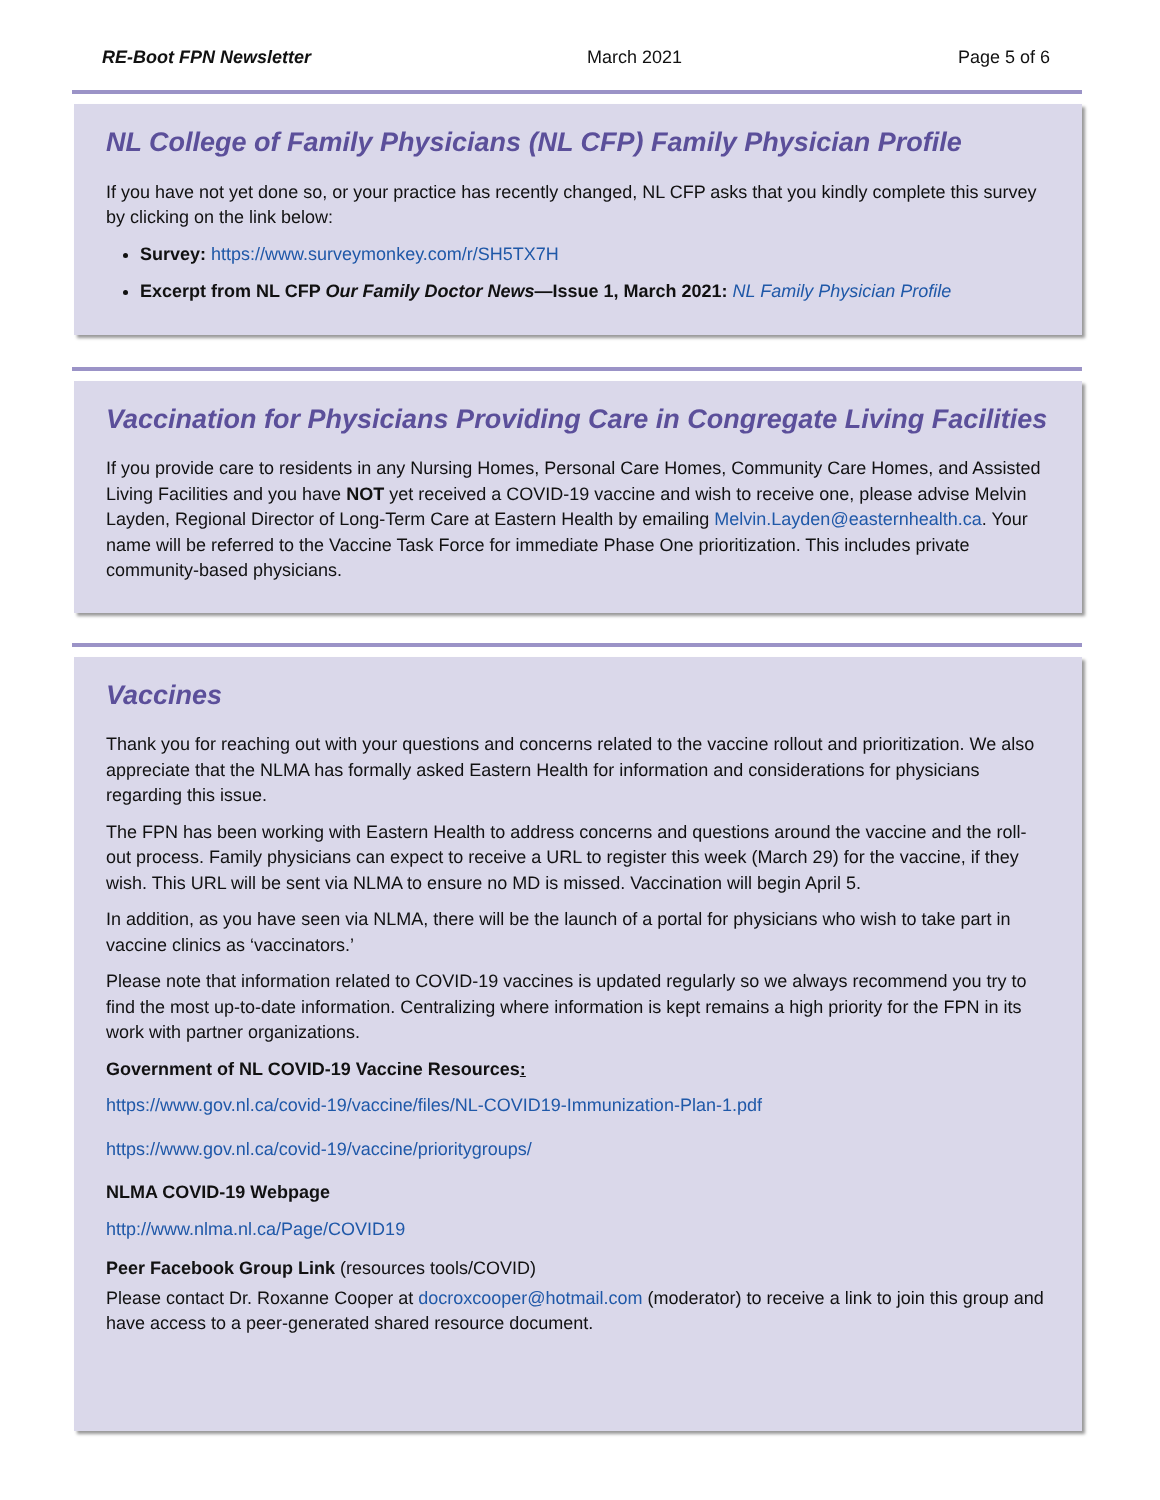RE-Boot FPN Newsletter March 2021 Page 5 of 6
NL College of Family Physicians (NL CFP) Family Physician Profile
If you have not yet done so, or your practice has recently changed, NL CFP asks that you kindly complete this survey by clicking on the link below:
Survey: https://www.surveymonkey.com/r/SH5TX7H
Excerpt from NL CFP Our Family Doctor News—Issue 1, March 2021: NL Family Physician Profile
Vaccination for Physicians Providing Care in Congregate Living Facilities
If you provide care to residents in any Nursing Homes, Personal Care Homes, Community Care Homes, and Assisted Living Facilities and you have NOT yet received a COVID-19 vaccine and wish to receive one, please advise Melvin Layden, Regional Director of Long-Term Care at Eastern Health by emailing Melvin.Layden@easternhealth.ca. Your name will be referred to the Vaccine Task Force for immediate Phase One prioritization. This includes private community-based physicians.
Vaccines
Thank you for reaching out with your questions and concerns related to the vaccine rollout and prioritization. We also appreciate that the NLMA has formally asked Eastern Health for information and considerations for physicians regarding this issue.
The FPN has been working with Eastern Health to address concerns and questions around the vaccine and the roll-out process. Family physicians can expect to receive a URL to register this week (March 29) for the vaccine, if they wish. This URL will be sent via NLMA to ensure no MD is missed. Vaccination will begin April 5.
In addition, as you have seen via NLMA, there will be the launch of a portal for physicians who wish to take part in vaccine clinics as ‘vaccinators.’
Please note that information related to COVID-19 vaccines is updated regularly so we always recommend you try to find the most up-to-date information. Centralizing where information is kept remains a high priority for the FPN in its work with partner organizations.
Government of NL COVID-19 Vaccine Resources:
https://www.gov.nl.ca/covid-19/vaccine/files/NL-COVID19-Immunization-Plan-1.pdf
https://www.gov.nl.ca/covid-19/vaccine/prioritygroups/
NLMA COVID-19 Webpage
http://www.nlma.nl.ca/Page/COVID19
Peer Facebook Group Link (resources tools/COVID)
Please contact Dr. Roxanne Cooper at docroxcooper@hotmail.com (moderator) to receive a link to join this group and have access to a peer-generated shared resource document.